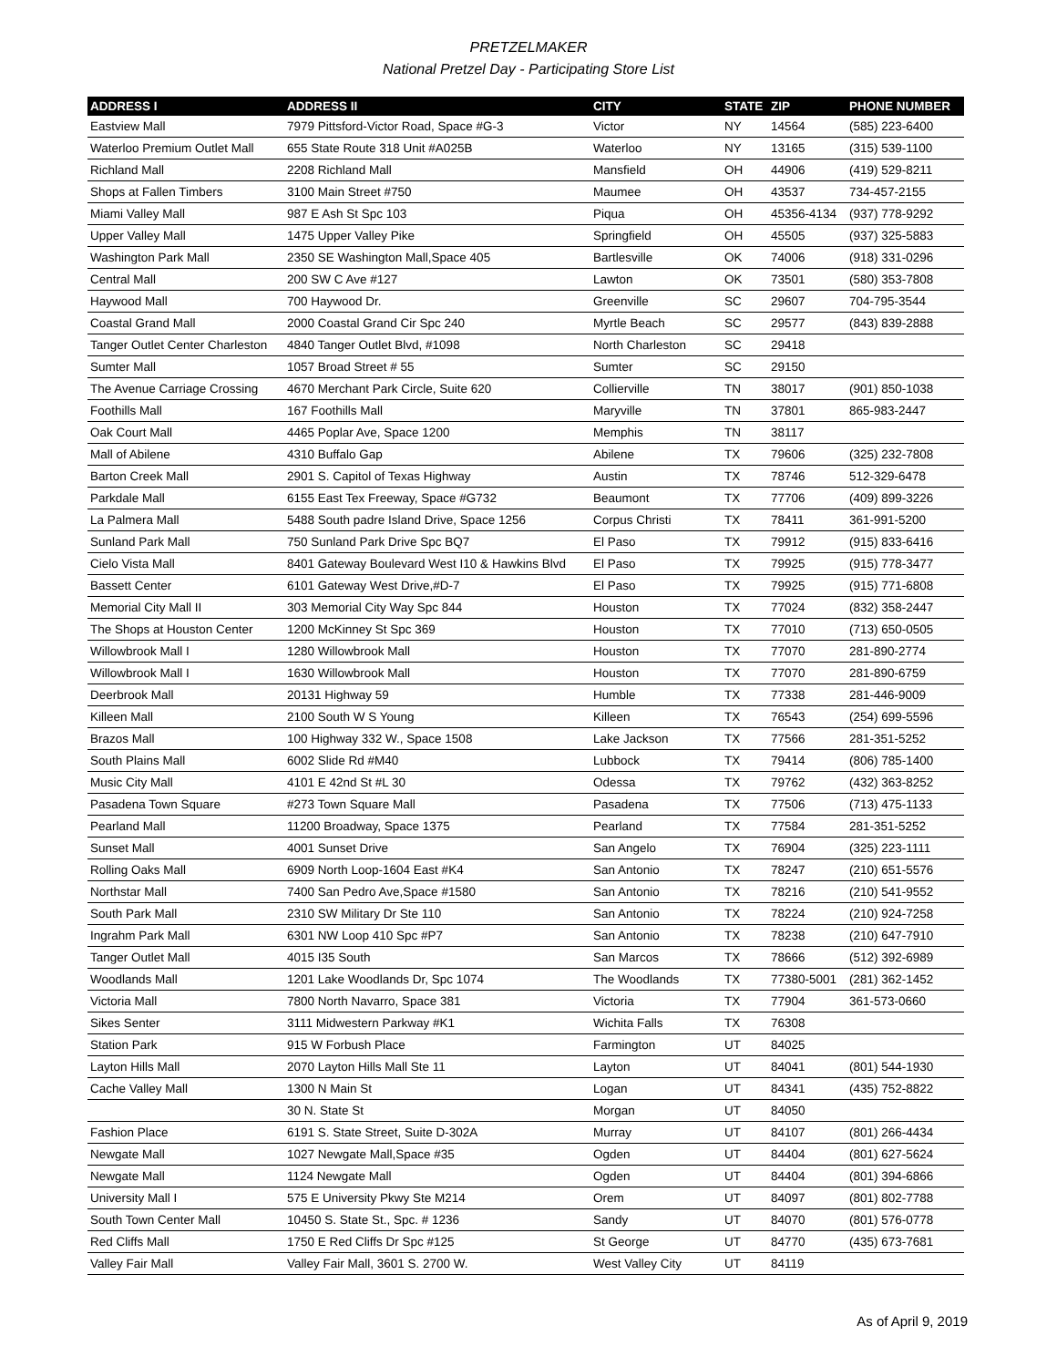PRETZELMAKER
National Pretzel Day - Participating Store List
| ADDRESS I | ADDRESS II | CITY | STATE | ZIP | PHONE NUMBER |
| --- | --- | --- | --- | --- | --- |
| Eastview Mall | 7979 Pittsford-Victor Road, Space #G-3 | Victor | NY | 14564 | (585) 223-6400 |
| Waterloo Premium Outlet Mall | 655 State Route 318 Unit #A025B | Waterloo | NY | 13165 | (315) 539-1100 |
| Richland Mall | 2208 Richland Mall | Mansfield | OH | 44906 | (419) 529-8211 |
| Shops at Fallen Timbers | 3100 Main Street #750 | Maumee | OH | 43537 | 734-457-2155 |
| Miami Valley Mall | 987 E Ash St Spc 103 | Piqua | OH | 45356-4134 | (937) 778-9292 |
| Upper Valley Mall | 1475 Upper Valley Pike | Springfield | OH | 45505 | (937) 325-5883 |
| Washington Park Mall | 2350 SE Washington Mall,Space 405 | Bartlesville | OK | 74006 | (918) 331-0296 |
| Central Mall | 200 SW C Ave #127 | Lawton | OK | 73501 | (580) 353-7808 |
| Haywood Mall | 700 Haywood Dr. | Greenville | SC | 29607 | 704-795-3544 |
| Coastal Grand Mall | 2000 Coastal Grand Cir Spc 240 | Myrtle Beach | SC | 29577 | (843) 839-2888 |
| Tanger Outlet Center Charleston | 4840 Tanger Outlet Blvd, #1098 | North Charleston | SC | 29418 | |
| Sumter Mall | 1057 Broad Street # 55 | Sumter | SC | 29150 | |
| The Avenue Carriage Crossing | 4670 Merchant Park Circle, Suite 620 | Collierville | TN | 38017 | (901) 850-1038 |
| Foothills Mall | 167 Foothills Mall | Maryville | TN | 37801 | 865-983-2447 |
| Oak Court Mall | 4465 Poplar Ave, Space 1200 | Memphis | TN | 38117 | |
| Mall of Abilene | 4310 Buffalo Gap | Abilene | TX | 79606 | (325) 232-7808 |
| Barton Creek Mall | 2901 S. Capitol of Texas Highway | Austin | TX | 78746 | 512-329-6478 |
| Parkdale Mall | 6155 East Tex Freeway, Space #G732 | Beaumont | TX | 77706 | (409) 899-3226 |
| La Palmera Mall | 5488 South padre Island Drive, Space 1256 | Corpus Christi | TX | 78411 | 361-991-5200 |
| Sunland Park Mall | 750 Sunland Park Drive Spc BQ7 | El Paso | TX | 79912 | (915) 833-6416 |
| Cielo Vista Mall | 8401 Gateway Boulevard West I10 & Hawkins Blvd | El Paso | TX | 79925 | (915) 778-3477 |
| Bassett Center | 6101 Gateway West Drive,#D-7 | El Paso | TX | 79925 | (915) 771-6808 |
| Memorial City Mall II | 303 Memorial City Way Spc 844 | Houston | TX | 77024 | (832) 358-2447 |
| The Shops at Houston Center | 1200 McKinney St Spc 369 | Houston | TX | 77010 | (713) 650-0505 |
| Willowbrook Mall I | 1280 Willowbrook Mall | Houston | TX | 77070 | 281-890-2774 |
| Willowbrook Mall I | 1630 Willowbrook Mall | Houston | TX | 77070 | 281-890-6759 |
| Deerbrook Mall | 20131 Highway 59 | Humble | TX | 77338 | 281-446-9009 |
| Killeen Mall | 2100 South W S Young | Killeen | TX | 76543 | (254) 699-5596 |
| Brazos Mall | 100 Highway 332 W., Space 1508 | Lake Jackson | TX | 77566 | 281-351-5252 |
| South Plains Mall | 6002 Slide Rd #M40 | Lubbock | TX | 79414 | (806) 785-1400 |
| Music City Mall | 4101 E 42nd St #L 30 | Odessa | TX | 79762 | (432) 363-8252 |
| Pasadena Town Square | #273 Town Square Mall | Pasadena | TX | 77506 | (713) 475-1133 |
| Pearland Mall | 11200 Broadway, Space 1375 | Pearland | TX | 77584 | 281-351-5252 |
| Sunset Mall | 4001 Sunset Drive | San Angelo | TX | 76904 | (325) 223-1111 |
| Rolling Oaks Mall | 6909 North Loop-1604 East #K4 | San Antonio | TX | 78247 | (210) 651-5576 |
| Northstar Mall | 7400 San Pedro Ave,Space #1580 | San Antonio | TX | 78216 | (210) 541-9552 |
| South Park Mall | 2310 SW Military Dr Ste 110 | San Antonio | TX | 78224 | (210) 924-7258 |
| Ingrahm Park Mall | 6301 NW Loop 410 Spc #P7 | San Antonio | TX | 78238 | (210) 647-7910 |
| Tanger Outlet Mall | 4015 I35 South | San Marcos | TX | 78666 | (512) 392-6989 |
| Woodlands Mall | 1201 Lake Woodlands Dr, Spc 1074 | The Woodlands | TX | 77380-5001 | (281) 362-1452 |
| Victoria Mall | 7800 North Navarro, Space 381 | Victoria | TX | 77904 | 361-573-0660 |
| Sikes Senter | 3111 Midwestern Parkway #K1 | Wichita Falls | TX | 76308 | |
| Station Park | 915 W Forbush Place | Farmington | UT | 84025 | |
| Layton Hills Mall | 2070 Layton Hills Mall Ste 11 | Layton | UT | 84041 | (801) 544-1930 |
| Cache Valley Mall | 1300 N Main St | Logan | UT | 84341 | (435) 752-8822 |
| | 30 N. State St | Morgan | UT | 84050 | |
| Fashion Place | 6191 S. State Street, Suite D-302A | Murray | UT | 84107 | (801) 266-4434 |
| Newgate Mall | 1027 Newgate Mall,Space #35 | Ogden | UT | 84404 | (801) 627-5624 |
| Newgate Mall | 1124 Newgate Mall | Ogden | UT | 84404 | (801) 394-6866 |
| University Mall I | 575 E University Pkwy Ste M214 | Orem | UT | 84097 | (801) 802-7788 |
| South Town Center Mall | 10450 S. State St., Spc. # 1236 | Sandy | UT | 84070 | (801) 576-0778 |
| Red Cliffs Mall | 1750 E Red Cliffs Dr Spc #125 | St George | UT | 84770 | (435) 673-7681 |
| Valley Fair Mall | Valley Fair Mall, 3601 S. 2700 W. | West Valley City | UT | 84119 | |
As of April 9, 2019